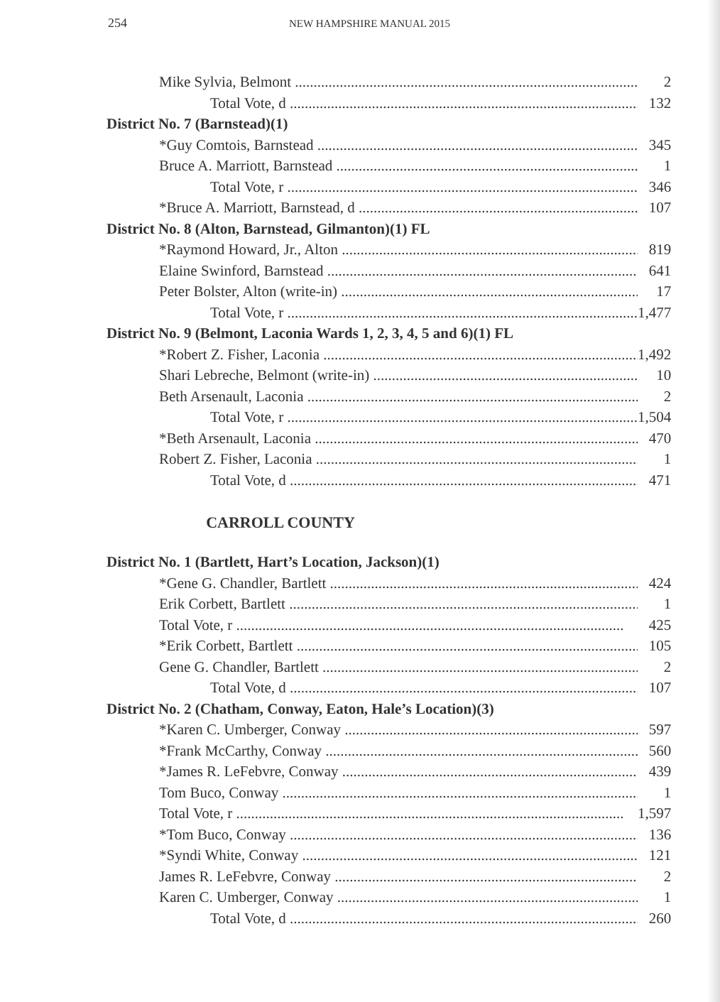254 NEW HAMPSHIRE MANUAL 2015
| Mike Sylvia, Belmont | 2 |
| Total Vote, d | 132 |
| District No. 7 (Barnstead)(1) | |
| *Guy Comtois, Barnstead | 345 |
| Bruce A. Marriott, Barnstead | 1 |
| Total Vote, r | 346 |
| *Bruce A. Marriott, Barnstead, d | 107 |
| District No. 8 (Alton, Barnstead, Gilmanton)(1) FL | |
| *Raymond Howard, Jr., Alton | 819 |
| Elaine Swinford, Barnstead | 641 |
| Peter Bolster, Alton (write-in) | 17 |
| Total Vote, r | 1,477 |
| District No. 9 (Belmont, Laconia Wards 1, 2, 3, 4, 5 and 6)(1) FL | |
| *Robert Z. Fisher, Laconia | 1,492 |
| Shari Lebreche, Belmont (write-in) | 10 |
| Beth Arsenault, Laconia | 2 |
| Total Vote, r | 1,504 |
| *Beth Arsenault, Laconia | 470 |
| Robert Z. Fisher, Laconia | 1 |
| Total Vote, d | 471 |
CARROLL COUNTY
| District No. 1 (Bartlett, Hart’s Location, Jackson)(1) | |
| *Gene G. Chandler, Bartlett | 424 |
| Erik Corbett, Bartlett | 1 |
| Total Vote, r | 425 |
| *Erik Corbett, Bartlett | 105 |
| Gene G. Chandler, Bartlett | 2 |
| Total Vote, d | 107 |
| District No. 2 (Chatham, Conway, Eaton, Hale’s Location)(3) | |
| *Karen C. Umberger, Conway | 597 |
| *Frank McCarthy, Conway | 560 |
| *James R. LeFebvre, Conway | 439 |
| Tom Buco, Conway | 1 |
| Total Vote, r | 1,597 |
| *Tom Buco, Conway | 136 |
| *Syndi White, Conway | 121 |
| James R. LeFebvre, Conway | 2 |
| Karen C. Umberger, Conway | 1 |
| Total Vote, d | 260 |